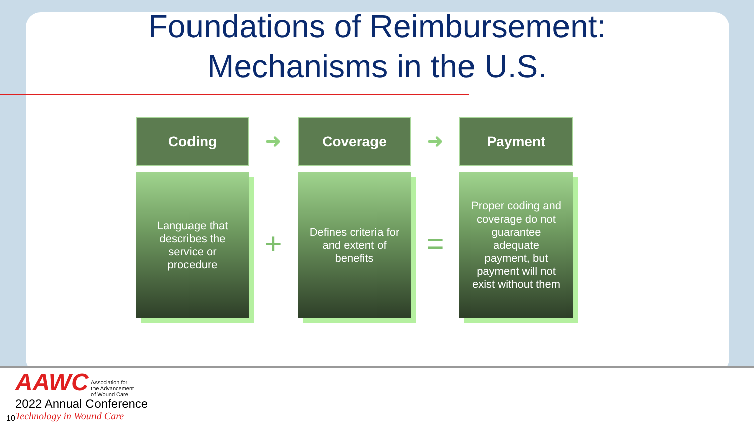Foundations of Reimbursement:
Mechanisms in the U.S.
Coding
Language that describes the service or procedure
➜
+
Coverage
Defines criteria for and extent of benefits
➜
=
Payment
Proper coding and coverage do not guarantee adequate payment, but payment will not exist without them
AAWC Association for
the Advancement
of Wound Care
2022 Annual Conference
Technology in Wound Care
10